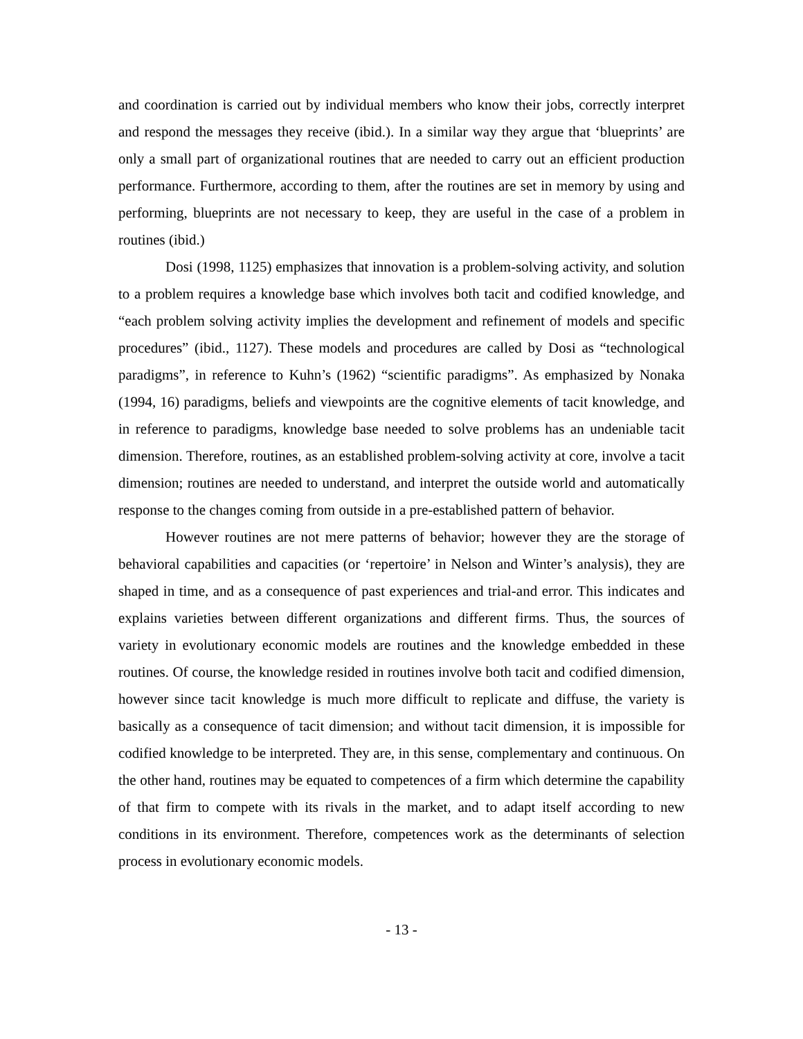and coordination is carried out by individual members who know their jobs, correctly interpret and respond the messages they receive (ibid.). In a similar way they argue that ‘blueprints’ are only a small part of organizational routines that are needed to carry out an efficient production performance. Furthermore, according to them, after the routines are set in memory by using and performing, blueprints are not necessary to keep, they are useful in the case of a problem in routines (ibid.)
Dosi (1998, 1125) emphasizes that innovation is a problem-solving activity, and solution to a problem requires a knowledge base which involves both tacit and codified knowledge, and “each problem solving activity implies the development and refinement of models and specific procedures” (ibid., 1127). These models and procedures are called by Dosi as “technological paradigms”, in reference to Kuhn’s (1962) “scientific paradigms”. As emphasized by Nonaka (1994, 16) paradigms, beliefs and viewpoints are the cognitive elements of tacit knowledge, and in reference to paradigms, knowledge base needed to solve problems has an undeniable tacit dimension. Therefore, routines, as an established problem-solving activity at core, involve a tacit dimension; routines are needed to understand, and interpret the outside world and automatically response to the changes coming from outside in a pre-established pattern of behavior.
However routines are not mere patterns of behavior; however they are the storage of behavioral capabilities and capacities (or ‘repertoire’ in Nelson and Winter’s analysis), they are shaped in time, and as a consequence of past experiences and trial-and error. This indicates and explains varieties between different organizations and different firms. Thus, the sources of variety in evolutionary economic models are routines and the knowledge embedded in these routines. Of course, the knowledge resided in routines involve both tacit and codified dimension, however since tacit knowledge is much more difficult to replicate and diffuse, the variety is basically as a consequence of tacit dimension; and without tacit dimension, it is impossible for codified knowledge to be interpreted. They are, in this sense, complementary and continuous. On the other hand, routines may be equated to competences of a firm which determine the capability of that firm to compete with its rivals in the market, and to adapt itself according to new conditions in its environment. Therefore, competences work as the determinants of selection process in evolutionary economic models.
- 13 -